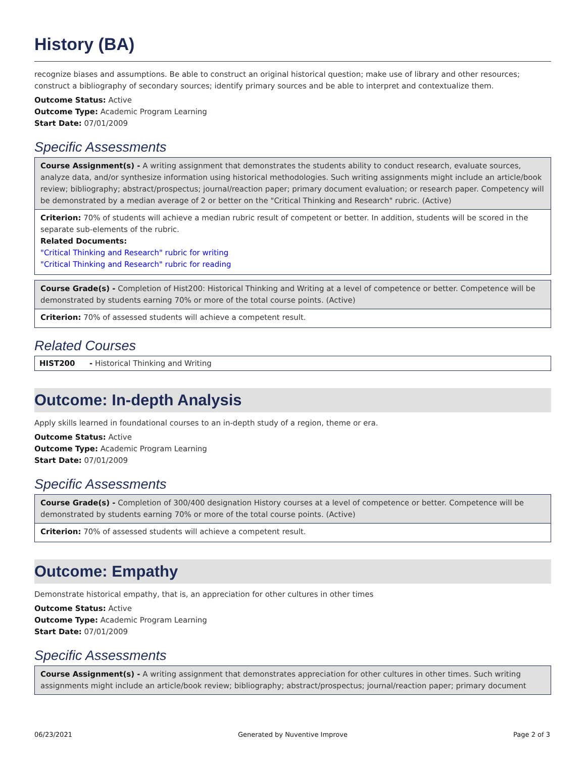History (BA)
recognize biases and assumptions. Be able to construct an original historical question; make use of library and other resources; construct a bibliography of secondary sources; identify primary sources and be able to interpret and contextualize them.
Outcome Status: Active
Outcome Type: Academic Program Learning
Start Date: 07/01/2009
Specific Assessments
Course Assignment(s) - A writing assignment that demonstrates the students ability to conduct research, evaluate sources, analyze data, and/or synthesize information using historical methodologies. Such writing assignments might include an article/book review; bibliography; abstract/prospectus; journal/reaction paper; primary document evaluation; or research paper. Competency will be demonstrated by a median average of 2 or better on the "Critical Thinking and Research" rubric. (Active)
Criterion: 70% of students will achieve a median rubric result of competent or better. In addition, students will be scored in the separate sub-elements of the rubric.
Related Documents:
"Critical Thinking and Research" rubric for writing
"Critical Thinking and Research" rubric for reading
Course Grade(s) - Completion of Hist200: Historical Thinking and Writing at a level of competence or better. Competence will be demonstrated by students earning 70% or more of the total course points. (Active)
Criterion: 70% of assessed students will achieve a competent result.
Related Courses
HIST200 - Historical Thinking and Writing
Outcome: In-depth Analysis
Apply skills learned in foundational courses to an in-depth study of a region, theme or era.
Outcome Status: Active
Outcome Type: Academic Program Learning
Start Date: 07/01/2009
Specific Assessments
Course Grade(s) - Completion of 300/400 designation History courses at a level of competence or better. Competence will be demonstrated by students earning 70% or more of the total course points. (Active)
Criterion: 70% of assessed students will achieve a competent result.
Outcome: Empathy
Demonstrate historical empathy, that is, an appreciation for other cultures in other times
Outcome Status: Active
Outcome Type: Academic Program Learning
Start Date: 07/01/2009
Specific Assessments
Course Assignment(s) - A writing assignment that demonstrates appreciation for other cultures in other times. Such writing assignments might include an article/book review; bibliography; abstract/prospectus; journal/reaction paper; primary document
06/23/2021 Generated by Nuventive Improve Page 2 of 3